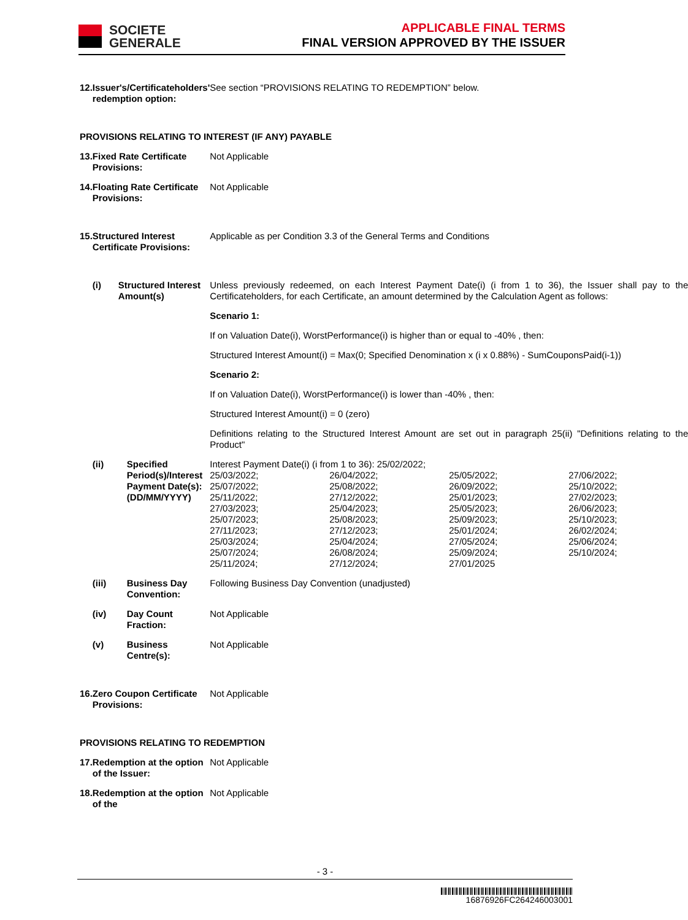SOCIETE
GENERALE
APPLICABLE FINAL TERMS
FINAL VERSION APPROVED BY THE ISSUER
| 12. | Issuer's/Certificateholders' redemption option: | | See section “PROVISIONS RELATING TO REDEMPTION” below. |
| PROVISIONS RELATING TO INTEREST (IF ANY) PAYABLE | | | |
| 13. | Fixed Rate Certificate Provisions: | | Not Applicable |
| 14. | Floating Rate Certificate Provisions: | | Not Applicable |
| 15. | Structured Interest Certificate Provisions: | | Applicable as per Condition 3.3 of the General Terms and Conditions |
| | (i) | Structured Interest Amount(s) | Unless previously redeemed, on each Interest Payment Date(i) (i from 1 to 36), the Issuer shall pay to the Certificateholders, for each Certificate, an amount determined by the Calculation Agent as follows: Scenario 1: If on Valuation Date(i), WorstPerformance(i) is higher than or equal to -40% , then: Structured Interest Amount(i) = Max(0; Specified Denomination x (i x 0.88%) - SumCouponsPaid(i-1)) Scenario 2: If on Valuation Date(i), WorstPerformance(i) is lower than -40% , then: Structured Interest Amount(i) = 0 (zero) Definitions relating to the Structured Interest Amount are set out in paragraph 25(ii) "Definitions relating to the Product" |
| | (ii) | Specified Period(s)/Interest Payment Date(s): (DD/MM/YYYY) | Interest Payment Date(i) (i from 1 to 36): 25/02/2022; / 25/03/2022; / 26/04/2022; / 25/05/2022; / 27/06/2022; / / 25/07/2022; / 25/08/2022; / 26/09/2022; / 25/10/2022; / / 25/11/2022; / 27/12/2022; / 25/01/2023; / 27/02/2023; / / 27/03/2023; / 25/04/2023; / 25/05/2023; / 26/06/2023; / / 25/07/2023; / 25/08/2023; / 25/09/2023; / 25/10/2023; / / 27/11/2023; / 27/12/2023; / 25/01/2024; / 26/02/2024; / / 25/03/2024; / 25/04/2024; / 27/05/2024; / 25/06/2024; / / 25/07/2024; / 26/08/2024; / 25/09/2024; / 25/10/2024; / / 25/11/2024; / 27/12/2024; / 27/01/2025 / / |
| | (iii) | Business Day Convention: | Following Business Day Convention (unadjusted) |
| | (iv) | Day Count Fraction: | Not Applicable |
| | (v) | Business Centre(s): | Not Applicable |
| 16. | Zero Coupon Certificate Provisions: | | Not Applicable |
| PROVISIONS RELATING TO REDEMPTION | | | |
| 17. | Redemption at the option of the Issuer: | | Not Applicable |
| 18. | Redemption at the option of the | | Not Applicable |
- 3 -
16876926FC264246003001